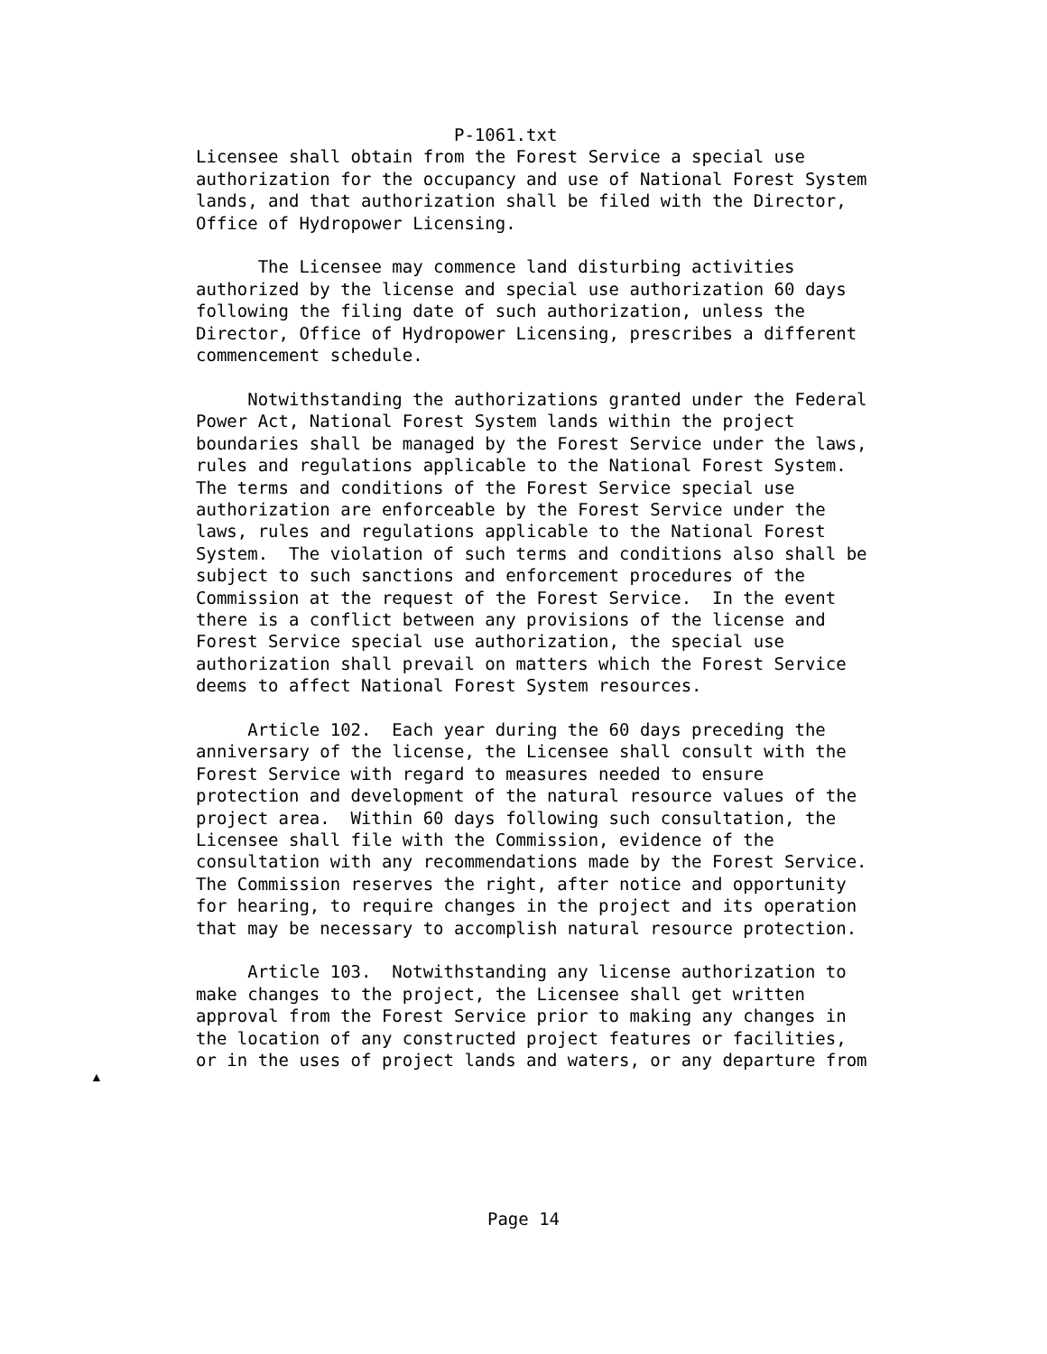P-1061.txt
Licensee shall obtain from the Forest Service a special use
authorization for the occupancy and use of National Forest System
lands, and that authorization shall be filed with the Director,
Office of Hydropower Licensing.

      The Licensee may commence land disturbing activities
authorized by the license and special use authorization 60 days
following the filing date of such authorization, unless the
Director, Office of Hydropower Licensing, prescribes a different
commencement schedule.

     Notwithstanding the authorizations granted under the Federal
Power Act, National Forest System lands within the project
boundaries shall be managed by the Forest Service under the laws,
rules and regulations applicable to the National Forest System.
The terms and conditions of the Forest Service special use
authorization are enforceable by the Forest Service under the
laws, rules and regulations applicable to the National Forest
System.  The violation of such terms and conditions also shall be
subject to such sanctions and enforcement procedures of the
Commission at the request of the Forest Service.  In the event
there is a conflict between any provisions of the license and
Forest Service special use authorization, the special use
authorization shall prevail on matters which the Forest Service
deems to affect National Forest System resources.

     Article 102.  Each year during the 60 days preceding the
anniversary of the license, the Licensee shall consult with the
Forest Service with regard to measures needed to ensure
protection and development of the natural resource values of the
project area.  Within 60 days following such consultation, the
Licensee shall file with the Commission, evidence of the
consultation with any recommendations made by the Forest Service.
The Commission reserves the right, after notice and opportunity
for hearing, to require changes in the project and its operation
that may be necessary to accomplish natural resource protection.

     Article 103.  Notwithstanding any license authorization to
make changes to the project, the Licensee shall get written
approval from the Forest Service prior to making any changes in
the location of any constructed project features or facilities,
or in the uses of project lands and waters, or any departure from
▲
Page 14